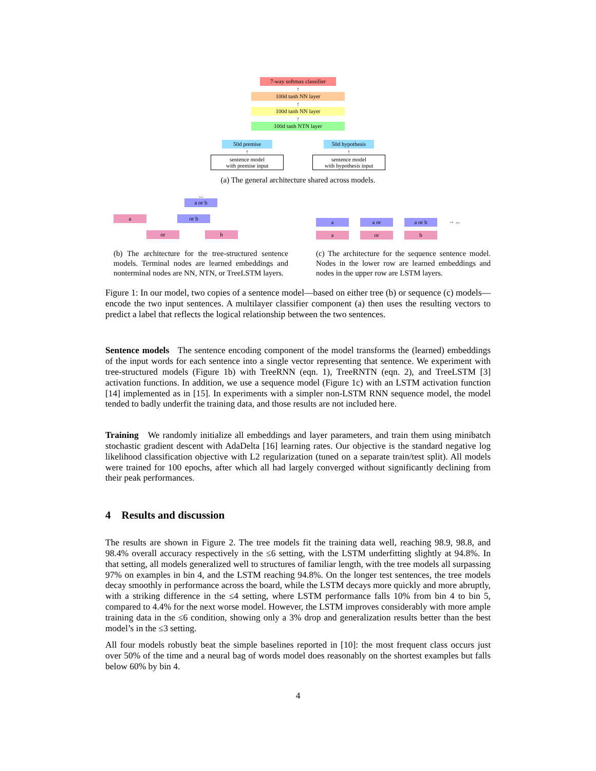7-way softmax classifier
↑
100d tanh NN layer
↑
100d tanh NN layer
↑
100d tanh NTN layer
50d premise
↑
sentence model
with premise input
50d hypothesis
↑
sentence model
with hypothesis input
(a) The general architecture shared across models.
...
a or b
a or b
or b
(b) The architecture for the tree-structured sentence models. Terminal nodes are learned embeddings and nonterminal nodes are NN, NTN, or TreeLSTM layers.
a a or a or b → ...
a or b
(c) The architecture for the sequence sentence model. Nodes in the lower row are learned embeddings and nodes in the upper row are LSTM layers.
Figure 1: In our model, two copies of a sentence model—based on either tree (b) or sequence (c) models—encode the two input sentences. A multilayer classifier component (a) then uses the resulting vectors to predict a label that reflects the logical relationship between the two sentences.
Sentence models The sentence encoding component of the model transforms the (learned) embeddings of the input words for each sentence into a single vector representing that sentence. We experiment with tree-structured models (Figure 1b) with TreeRNN (eqn. 1), TreeRNTN (eqn. 2), and TreeLSTM [3] activation functions. In addition, we use a sequence model (Figure 1c) with an LSTM activation function [14] implemented as in [15]. In experiments with a simpler non-LSTM RNN sequence model, the model tended to badly underfit the training data, and those results are not included here.
Training We randomly initialize all embeddings and layer parameters, and train them using minibatch stochastic gradient descent with AdaDelta [16] learning rates. Our objective is the standard negative log likelihood classification objective with L2 regularization (tuned on a separate train/test split). All models were trained for 100 epochs, after which all had largely converged without significantly declining from their peak performances.
4 Results and discussion
The results are shown in Figure 2. The tree models fit the training data well, reaching 98.9, 98.8, and 98.4% overall accuracy respectively in the ≤6 setting, with the LSTM underfitting slightly at 94.8%. In that setting, all models generalized well to structures of familiar length, with the tree models all surpassing 97% on examples in bin 4, and the LSTM reaching 94.8%. On the longer test sentences, the tree models decay smoothly in performance across the board, while the LSTM decays more quickly and more abruptly, with a striking difference in the ≤4 setting, where LSTM performance falls 10% from bin 4 to bin 5, compared to 4.4% for the next worse model. However, the LSTM improves considerably with more ample training data in the ≤6 condition, showing only a 3% drop and generalization results better than the best model’s in the ≤3 setting.
All four models robustly beat the simple baselines reported in [10]: the most frequent class occurs just over 50% of the time and a neural bag of words model does reasonably on the shortest examples but falls below 60% by bin 4.
4